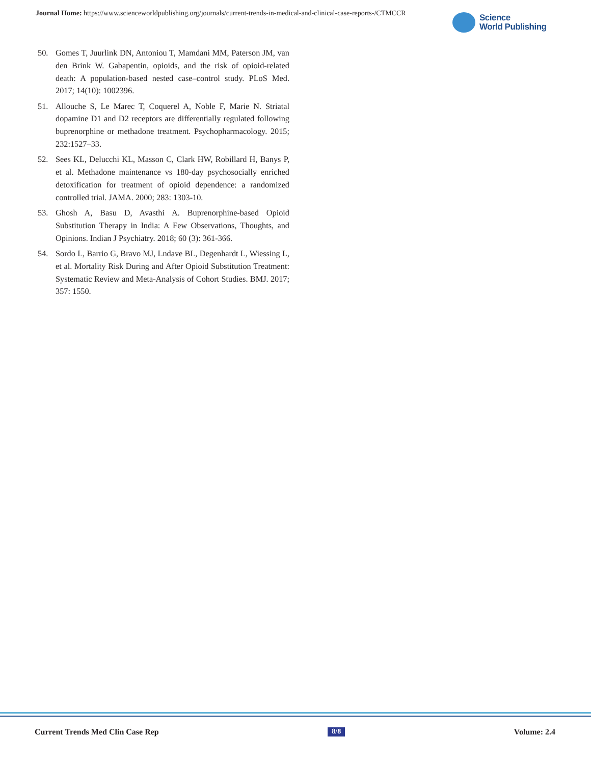Journal Home: https://www.scienceworldpublishing.org/journals/current-trends-in-medical-and-clinical-case-reports-/CTMCCR
Science
World Publishing
50. Gomes T, Juurlink DN, Antoniou T, Mamdani MM, Paterson JM, van den Brink W. Gabapentin, opioids, and the risk of opioid-related death: A population-based nested case–control study. PLoS Med. 2017; 14(10): 1002396.
51. Allouche S, Le Marec T, Coquerel A, Noble F, Marie N. Striatal dopamine D1 and D2 receptors are differentially regulated following buprenorphine or methadone treatment. Psychopharmacology. 2015; 232:1527–33.
52. Sees KL, Delucchi KL, Masson C, Clark HW, Robillard H, Banys P, et al. Methadone maintenance vs 180-day psychosocially enriched detoxification for treatment of opioid dependence: a randomized controlled trial. JAMA. 2000; 283: 1303-10.
53. Ghosh A, Basu D, Avasthi A. Buprenorphine-based Opioid Substitution Therapy in India: A Few Observations, Thoughts, and Opinions. Indian J Psychiatry. 2018; 60 (3): 361-366.
54. Sordo L, Barrio G, Bravo MJ, Lndave BL, Degenhardt L, Wiessing L, et al. Mortality Risk During and After Opioid Substitution Treatment: Systematic Review and Meta-Analysis of Cohort Studies. BMJ. 2017; 357: 1550.
Current Trends Med Clin Case Rep 8/8 Volume: 2.4